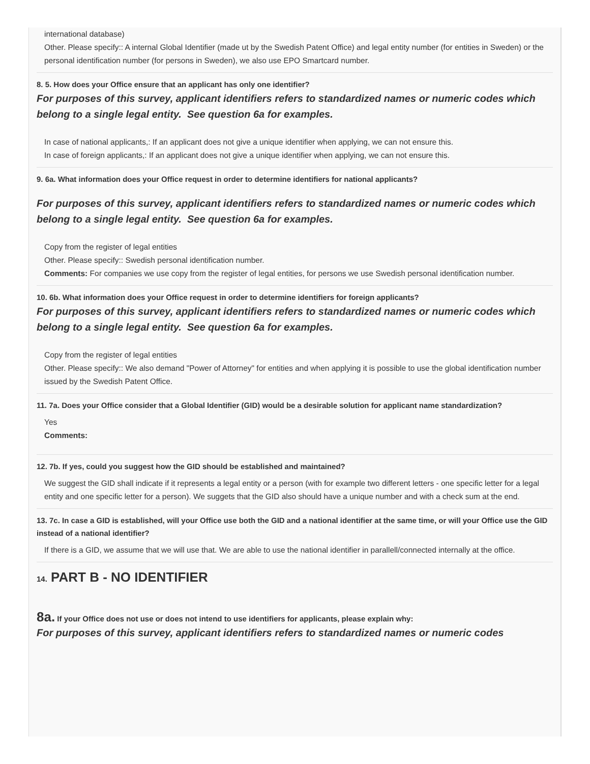international database)
Other. Please specify:: A internal Global Identifier (made ut by the Swedish Patent Office) and legal entity number (for entities in Sweden) or the personal identification number (for persons in Sweden), we also use EPO Smartcard number.
8. 5. How does your Office ensure that an applicant has only one identifier?
For purposes of this survey, applicant identifiers refers to standardized names or numeric codes which belong to a single legal entity. See question 6a for examples.
In case of national applicants,: If an applicant does not give a unique identifier when applying, we can not ensure this.
In case of foreign applicants,: If an applicant does not give a unique identifier when applying, we can not ensure this.
9. 6a. What information does your Office request in order to determine identifiers for national applicants?
For purposes of this survey, applicant identifiers refers to standardized names or numeric codes which belong to a single legal entity. See question 6a for examples.
Copy from the register of legal entities
Other. Please specify:: Swedish personal identification number.
Comments: For companies we use copy from the register of legal entities, for persons we use Swedish personal identification number.
10. 6b. What information does your Office request in order to determine identifiers for foreign applicants?
For purposes of this survey, applicant identifiers refers to standardized names or numeric codes which belong to a single legal entity. See question 6a for examples.
Copy from the register of legal entities
Other. Please specify:: We also demand "Power of Attorney" for entities and when applying it is possible to use the global identification number issued by the Swedish Patent Office.
11. 7a. Does your Office consider that a Global Identifier (GID) would be a desirable solution for applicant name standardization?
Yes
Comments:
12. 7b. If yes, could you suggest how the GID should be established and maintained?
We suggest the GID shall indicate if it represents a legal entity or a person (with for example two different letters - one specific letter for a legal entity and one specific letter for a person). We suggets that the GID also should have a unique number and with a check sum at the end.
13. 7c. In case a GID is established, will your Office use both the GID and a national identifier at the same time, or will your Office use the GID instead of a national identifier?
If there is a GID, we assume that we will use that. We are able to use the national identifier in parallell/connected internally at the office.
14. PART B - NO IDENTIFIER
8a. If your Office does not use or does not intend to use identifiers for applicants, please explain why:
For purposes of this survey, applicant identifiers refers to standardized names or numeric codes